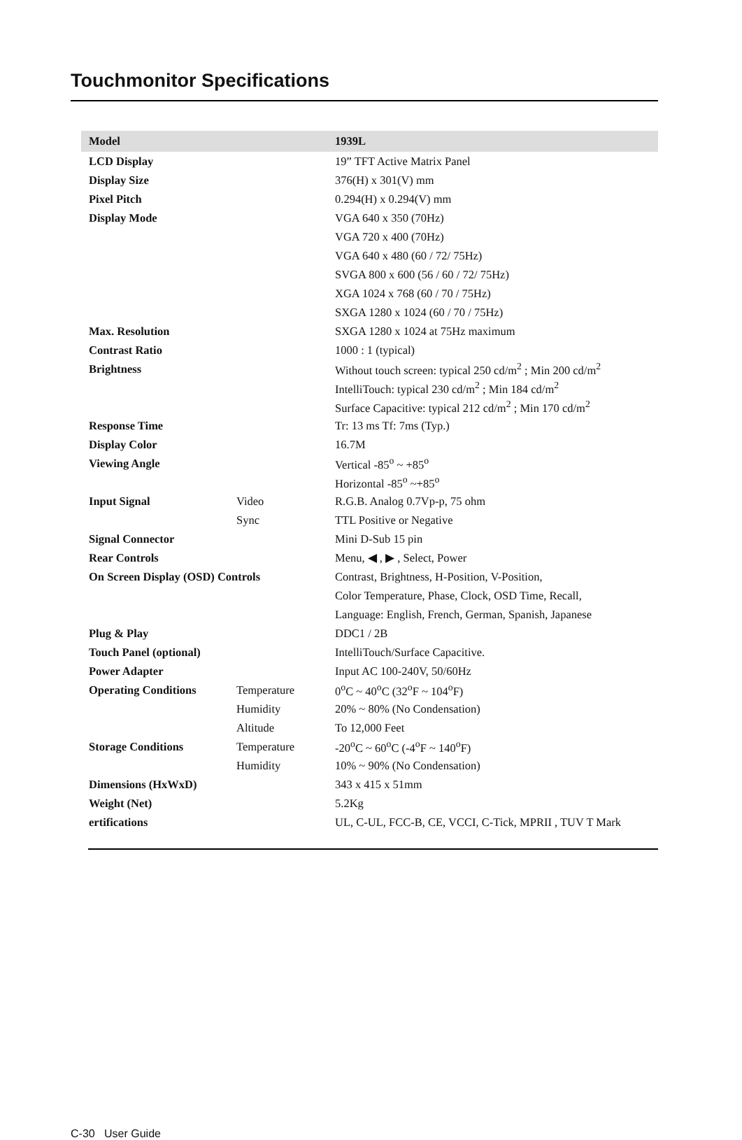Touchmonitor Specifications
| Model | | 1939L |
| --- | --- | --- |
| LCD Display | | 19” TFT Active Matrix Panel |
| Display Size | | 376(H) x 301(V) mm |
| Pixel Pitch | | 0.294(H) x 0.294(V) mm |
| Display Mode | | VGA 640 x 350 (70Hz) |
| | | VGA 720 x 400 (70Hz) |
| | | VGA 640 x 480 (60 / 72/ 75Hz) |
| | | SVGA 800 x 600 (56 / 60 / 72/ 75Hz) |
| | | XGA 1024 x 768 (60 / 70 / 75Hz) |
| | | SXGA 1280 x 1024 (60 / 70 / 75Hz) |
| Max. Resolution | | SXGA 1280 x 1024 at 75Hz maximum |
| Contrast Ratio | | 1000 : 1 (typical) |
| Brightness | | Without touch screen: typical 250 cd/m<sup>2</sup> ; Min 200 cd/m<sup>2</sup> |
| | | IntelliTouch: typical 230 cd/m<sup>2</sup> ; Min 184 cd/m<sup>2</sup> |
| | | Surface Capacitive: typical 212 cd/m<sup>2</sup> ; Min 170 cd/m<sup>2</sup> |
| Response Time | | Tr: 13 ms Tf: 7ms (Typ.) |
| Display Color | | 16.7M |
| Viewing Angle | | Vertical -85<sup>o</sup> ~ +85<sup>o</sup> |
| | | Horizontal -85<sup>o</sup> ~+85<sup>o</sup> |
| Input Signal | Video | R.G.B. Analog 0.7Vp-p, 75 ohm |
| | Sync | TTL Positive or Negative |
| Signal Connector | | Mini D-Sub 15 pin |
| Rear Controls | | Menu, ◀ , ▶ , Select, Power |
| On Screen Display (OSD) Controls | | Contrast, Brightness, H-Position, V-Position, |
| | | Color Temperature, Phase, Clock, OSD Time, Recall, |
| | | Language: English, French, German, Spanish, Japanese |
| Plug & Play | | DDC1 / 2B |
| Touch Panel (optional) | | IntelliTouch/Surface Capacitive. |
| Power Adapter | | Input AC 100-240V, 50/60Hz |
| Operating Conditions | Temperature | 0<sup>o</sup>C ~ 40<sup>o</sup>C (32<sup>o</sup>F ~ 104<sup>o</sup>F) |
| | Humidity | 20% ~ 80% (No Condensation) |
| | Altitude | To 12,000 Feet |
| Storage Conditions | Temperature | -20<sup>o</sup>C ~ 60<sup>o</sup>C (-4<sup>o</sup>F ~ 140<sup>o</sup>F) |
| | Humidity | 10% ~ 90% (No Condensation) |
| Dimensions (HxWxD) | | 343 x 415 x 51mm |
| Weight (Net) | | 5.2Kg |
| ertifications | | UL, C-UL, FCC-B, CE, VCCI, C-Tick, MPRII , TUV T Mark |
C-30 User Guide